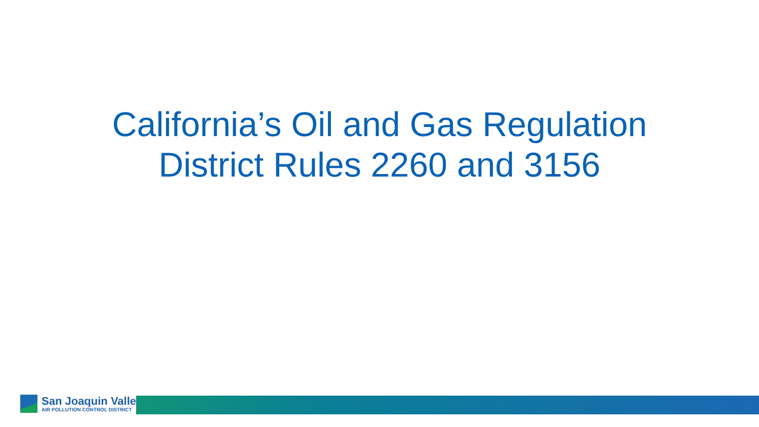California’s Oil and Gas Regulation
District Rules 2260 and 3156
San Joaquin Valley
AIR POLLUTION CONTROL DISTRICT